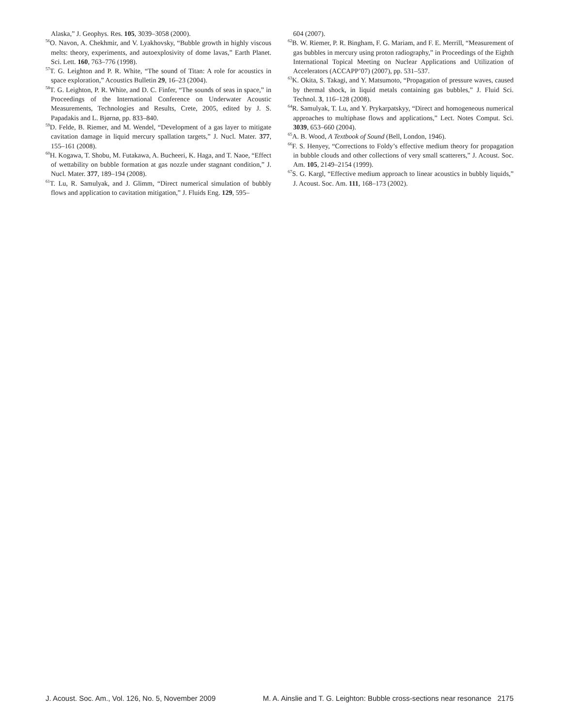Alaska,” J. Geophys. Res. 105, 3039–3058 (2000).
<sup>56</sup>O. Navon, A. Chekhmir, and V. Lyakhovsky, “Bubble growth in highly viscous melts: theory, experiments, and autoexplosivity of dome lavas,” Earth Planet. Sci. Lett. 160, 763–776 (1998).
<sup>57</sup> T. G. Leighton and P. R. White, “The sound of Titan: A role for acoustics in space exploration,” Acoustics Bulletin 29, 16–23 (2004).
<sup>58</sup> T. G. Leighton, P. R. White, and D. C. Finfer, “The sounds of seas in space,” in Proceedings of the International Conference on Underwater Acoustic Measurements, Technologies and Results, Crete, 2005, edited by J. S. Papadakis and L. Bjørnø, pp. 833–840.
<sup>59</sup> D. Felde, B. Riemer, and M. Wendel, “Development of a gas layer to mitigate cavitation damage in liquid mercury spallation targets,” J. Nucl. Mater. 377, 155–161 (2008).
<sup>60</sup>H. Kogawa, T. Shobu, M. Futakawa, A. Bucheeri, K. Haga, and T. Naoe, “Effect of wettability on bubble formation at gas nozzle under stagnant condition,” J. Nucl. Mater. 377, 189–194 (2008).
<sup>61</sup> T. Lu, R. Samulyak, and J. Glimm, “Direct numerical simulation of bubbly flows and application to cavitation mitigation,” J. Fluids Eng. 129, 595–
604 (2007).
<sup>62</sup>B. W. Riemer, P. R. Bingham, F. G. Mariam, and F. E. Merrill, “Measurement of gas bubbles in mercury using proton radiography,” in Proceedings of the Eighth International Topical Meeting on Nuclear Applications and Utilization of Accelerators (ACCAPP’07) (2007), pp. 531–537.
<sup>63</sup>K. Okita, S. Takagi, and Y. Matsumoto, “Propagation of pressure waves, caused by thermal shock, in liquid metals containing gas bubbles,” J. Fluid Sci. Technol. 3, 116–128 (2008).
<sup>64</sup> R. Samulyak, T. Lu, and Y. Prykarpatskyy, “Direct and homogeneous numerical approaches to multiphase flows and applications,” Lect. Notes Comput. Sci. 3039, 653–660 (2004).
<sup>65</sup> A. B. Wood, A Textbook of Sound (Bell, London, 1946).
<sup>66</sup>F. S. Henyey, “Corrections to Foldy’s effective medium theory for propagation in bubble clouds and other collections of very small scatterers,” J. Acoust. Soc. Am. 105, 2149–2154 (1999).
<sup>67</sup>S. G. Kargl, “Effective medium approach to linear acoustics in bubbly liquids,” J. Acoust. Soc. Am. 111, 168–173 (2002).
J. Acoust. Soc. Am., Vol. 126, No. 5, November 2009 M. A. Ainslie and T. G. Leighton: Bubble cross-sections near resonance 2175